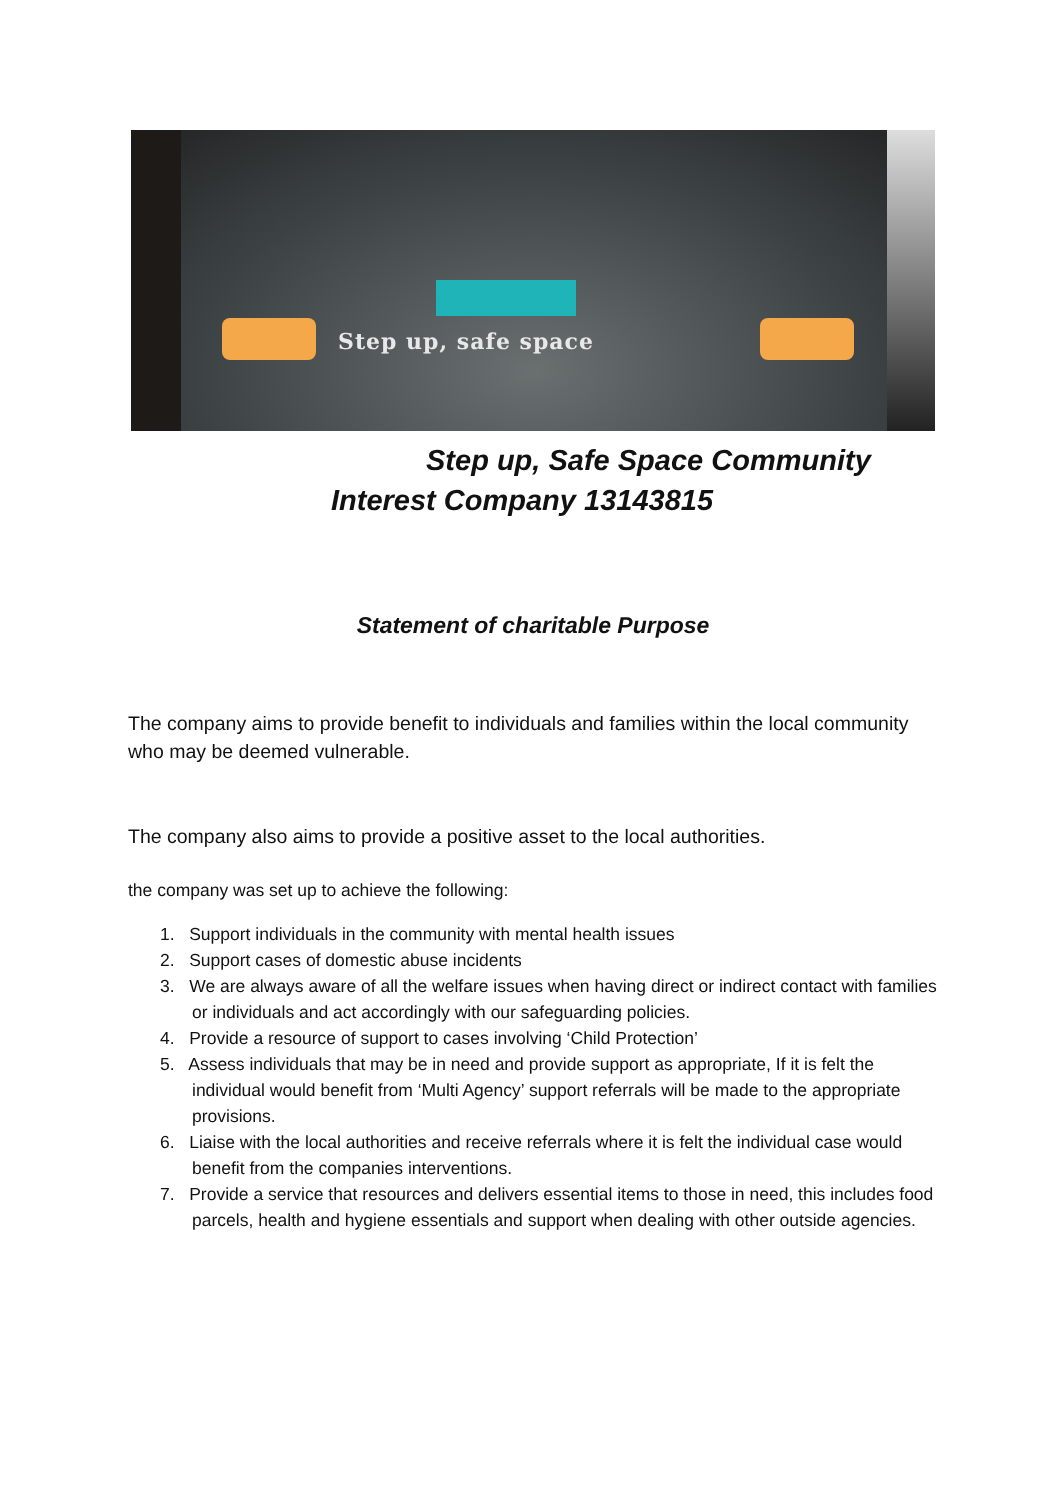Step up, safe space
Step up, Safe Space Community
Interest Company 13143815
Statement of charitable Purpose
The company aims to provide benefit to individuals and families within the local community who may be deemed vulnerable.
The company also aims to provide a positive asset to the local authorities.
the company was set up to achieve the following:
1. Support individuals in the community with mental health issues
2. Support cases of domestic abuse incidents
3. We are always aware of all the welfare issues when having direct or indirect contact with families or individuals and act accordingly with our safeguarding policies.
4. Provide a resource of support to cases involving ‘Child Protection’
5. Assess individuals that may be in need and provide support as appropriate, If it is felt the individual would benefit from ‘Multi Agency’ support referrals will be made to the appropriate provisions.
6. Liaise with the local authorities and receive referrals where it is felt the individual case would benefit from the companies interventions.
7. Provide a service that resources and delivers essential items to those in need, this includes food parcels, health and hygiene essentials and support when dealing with other outside agencies.